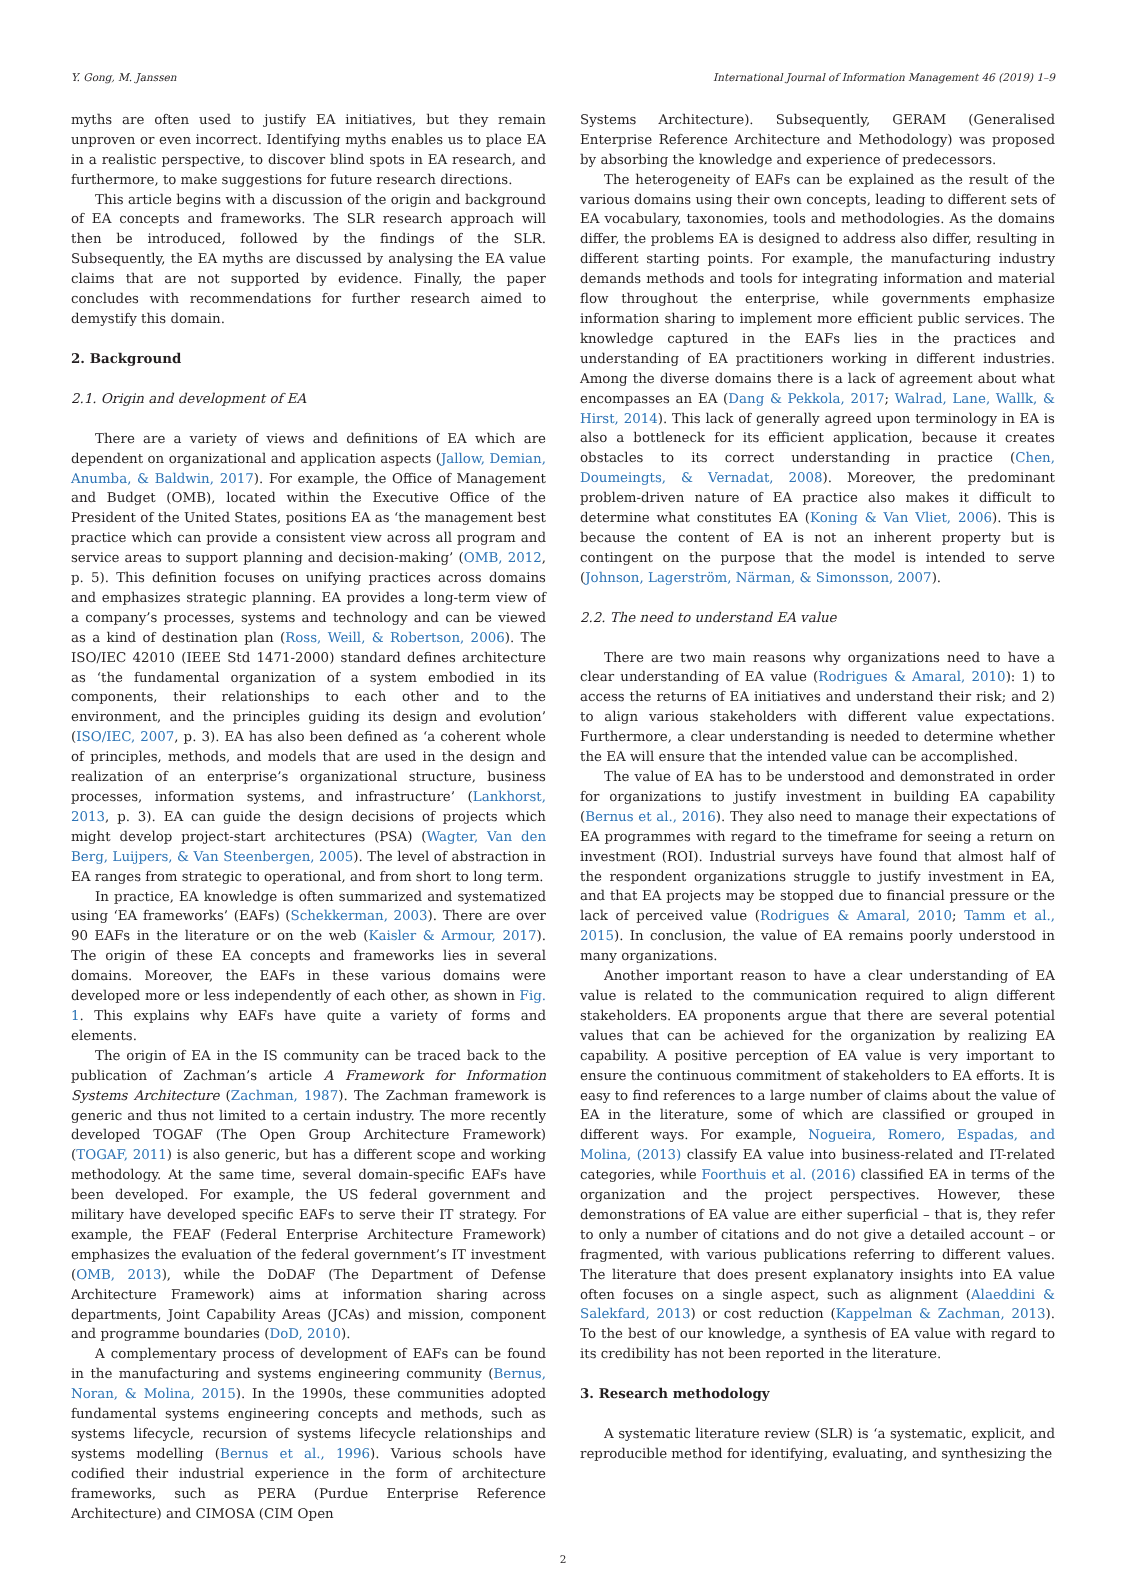Y. Gong, M. Janssen International Journal of Information Management 46 (2019) 1–9
myths are often used to justify EA initiatives, but they remain unproven or even incorrect. Identifying myths enables us to place EA in a realistic perspective, to discover blind spots in EA research, and furthermore, to make suggestions for future research directions.
This article begins with a discussion of the origin and background of EA concepts and frameworks. The SLR research approach will then be introduced, followed by the findings of the SLR. Subsequently, the EA myths are discussed by analysing the EA value claims that are not supported by evidence. Finally, the paper concludes with recommendations for further research aimed to demystify this domain.
2. Background
2.1. Origin and development of EA
There are a variety of views and definitions of EA which are dependent on organizational and application aspects (Jallow, Demian, Anumba, & Baldwin, 2017). For example, the Office of Management and Budget (OMB), located within the Executive Office of the President of the United States, positions EA as ‘the management best practice which can provide a consistent view across all program and service areas to support planning and decision-making’ (OMB, 2012, p. 5). This definition focuses on unifying practices across domains and emphasizes strategic planning. EA provides a long-term view of a company’s processes, systems and technology and can be viewed as a kind of destination plan (Ross, Weill, & Robertson, 2006). The ISO/IEC 42010 (IEEE Std 1471-2000) standard defines architecture as ‘the fundamental organization of a system embodied in its components, their relationships to each other and to the environment, and the principles guiding its design and evolution’ (ISO/IEC, 2007, p. 3). EA has also been defined as ‘a coherent whole of principles, methods, and models that are used in the design and realization of an enterprise’s organizational structure, business processes, information systems, and infrastructure’ (Lankhorst, 2013, p. 3). EA can guide the design decisions of projects which might develop project-start architectures (PSA) (Wagter, Van den Berg, Luijpers, & Van Steenbergen, 2005). The level of abstraction in EA ranges from strategic to operational, and from short to long term.
In practice, EA knowledge is often summarized and systematized using ‘EA frameworks’ (EAFs) (Schekkerman, 2003). There are over 90 EAFs in the literature or on the web (Kaisler & Armour, 2017). The origin of these EA concepts and frameworks lies in several domains. Moreover, the EAFs in these various domains were developed more or less independently of each other, as shown in Fig. 1. This explains why EAFs have quite a variety of forms and elements.
The origin of EA in the IS community can be traced back to the publication of Zachman’s article A Framework for Information Systems Architecture (Zachman, 1987). The Zachman framework is generic and thus not limited to a certain industry. The more recently developed TOGAF (The Open Group Architecture Framework) (TOGAF, 2011) is also generic, but has a different scope and working methodology. At the same time, several domain-specific EAFs have been developed. For example, the US federal government and military have developed specific EAFs to serve their IT strategy. For example, the FEAF (Federal Enterprise Architecture Framework) emphasizes the evaluation of the federal government’s IT investment (OMB, 2013), while the DoDAF (The Department of Defense Architecture Framework) aims at information sharing across departments, Joint Capability Areas (JCAs) and mission, component and programme boundaries (DoD, 2010).
A complementary process of development of EAFs can be found in the manufacturing and systems engineering community (Bernus, Noran, & Molina, 2015). In the 1990s, these communities adopted fundamental systems engineering concepts and methods, such as systems lifecycle, recursion of systems lifecycle relationships and systems modelling (Bernus et al., 1996). Various schools have codified their industrial experience in the form of architecture frameworks, such as PERA (Purdue Enterprise Reference Architecture) and CIMOSA (CIM Open
Systems Architecture). Subsequently, GERAM (Generalised Enterprise Reference Architecture and Methodology) was proposed by absorbing the knowledge and experience of predecessors.
The heterogeneity of EAFs can be explained as the result of the various domains using their own concepts, leading to different sets of EA vocabulary, taxonomies, tools and methodologies. As the domains differ, the problems EA is designed to address also differ, resulting in different starting points. For example, the manufacturing industry demands methods and tools for integrating information and material flow throughout the enterprise, while governments emphasize information sharing to implement more efficient public services. The knowledge captured in the EAFs lies in the practices and understanding of EA practitioners working in different industries. Among the diverse domains there is a lack of agreement about what encompasses an EA (Dang & Pekkola, 2017; Walrad, Lane, Wallk, & Hirst, 2014). This lack of generally agreed upon terminology in EA is also a bottleneck for its efficient application, because it creates obstacles to its correct understanding in practice (Chen, Doumeingts, & Vernadat, 2008). Moreover, the predominant problem-driven nature of EA practice also makes it difficult to determine what constitutes EA (Koning & Van Vliet, 2006). This is because the content of EA is not an inherent property but is contingent on the purpose that the model is intended to serve (Johnson, Lagerström, Närman, & Simonsson, 2007).
2.2. The need to understand EA value
There are two main reasons why organizations need to have a clear understanding of EA value (Rodrigues & Amaral, 2010): 1) to access the returns of EA initiatives and understand their risk; and 2) to align various stakeholders with different value expectations. Furthermore, a clear understanding is needed to determine whether the EA will ensure that the intended value can be accomplished.
The value of EA has to be understood and demonstrated in order for organizations to justify investment in building EA capability (Bernus et al., 2016). They also need to manage their expectations of EA programmes with regard to the timeframe for seeing a return on investment (ROI). Industrial surveys have found that almost half of the respondent organizations struggle to justify investment in EA, and that EA projects may be stopped due to financial pressure or the lack of perceived value (Rodrigues & Amaral, 2010; Tamm et al., 2015). In conclusion, the value of EA remains poorly understood in many organizations.
Another important reason to have a clear understanding of EA value is related to the communication required to align different stakeholders. EA proponents argue that there are several potential values that can be achieved for the organization by realizing EA capability. A positive perception of EA value is very important to ensure the continuous commitment of stakeholders to EA efforts. It is easy to find references to a large number of claims about the value of EA in the literature, some of which are classified or grouped in different ways. For example, Nogueira, Romero, Espadas, and Molina, (2013) classify EA value into business-related and IT-related categories, while Foorthuis et al. (2016) classified EA in terms of the organization and the project perspectives. However, these demonstrations of EA value are either superficial – that is, they refer to only a number of citations and do not give a detailed account – or fragmented, with various publications referring to different values. The literature that does present explanatory insights into EA value often focuses on a single aspect, such as alignment (Alaeddini & Salekfard, 2013) or cost reduction (Kappelman & Zachman, 2013). To the best of our knowledge, a synthesis of EA value with regard to its credibility has not been reported in the literature.
3. Research methodology
A systematic literature review (SLR) is ‘a systematic, explicit, and reproducible method for identifying, evaluating, and synthesizing the
2